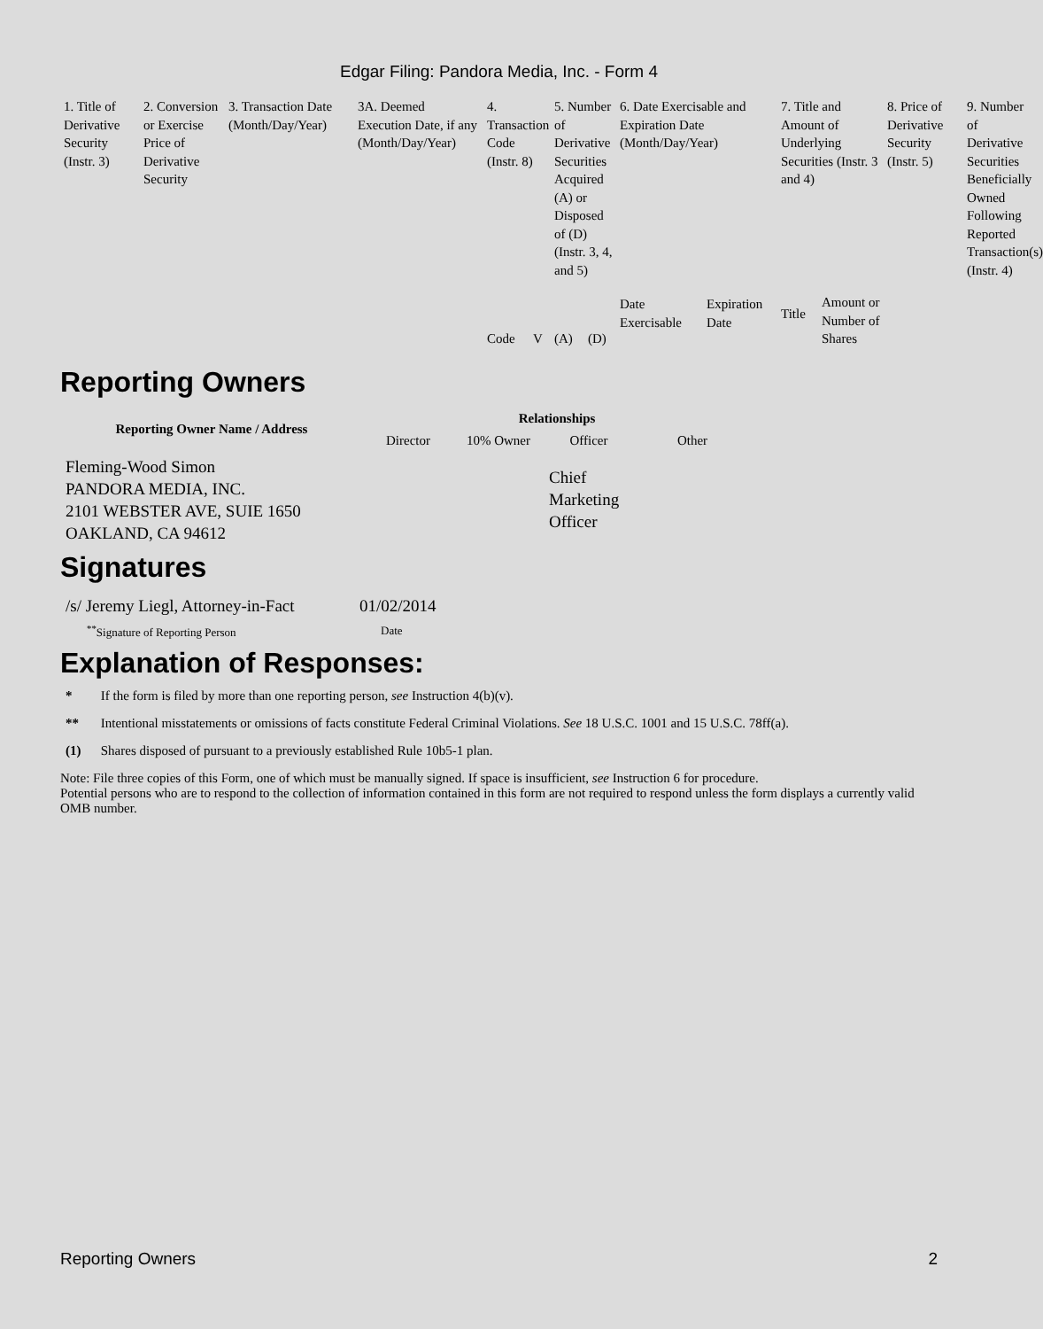Edgar Filing: Pandora Media, Inc. - Form 4
| 1. Title of Derivative Security (Instr. 3) | 2. Conversion or Exercise Price of Derivative Security | 3. Transaction Date (Month/Day/Year) | 3A. Deemed Execution Date, if any (Month/Day/Year) | 4. Transaction Code (Instr. 8) | | 5. Number of Derivative Securities Acquired (A) or Disposed of (D) (Instr. 3, 4, and 5) | | 6. Date Exercisable and Expiration Date (Month/Day/Year) | | 7. Title and Amount of Underlying Securities (Instr. 3 and 4) | | 8. Price of Derivative Security (Instr. 5) | 9. Number of Derivative Securities Beneficially Owned Following Reported Transaction(s) (Instr. 4) |
| --- | --- | --- | --- | --- | --- | --- | --- | --- | --- | --- | --- | --- | --- |
| | | | | Code | V | (A) | (D) | Date Exercisable | Expiration Date | Title | Amount or Number of Shares | | |
Reporting Owners
| Reporting Owner Name / Address | Relationships | | | |
| --- | --- | --- | --- | --- |
| | Director | 10% Owner | Officer | Other |
| Fleming-Wood Simon PANDORA MEDIA, INC. 2101 WEBSTER AVE, SUIE 1650 OAKLAND, CA 94612 | | | Chief Marketing Officer | |
Signatures
| /s/ Jeremy Liegl, Attorney-in-Fact | 01/02/2014 |
| <sup>**</sup> Signature of Reporting Person | Date |
Explanation of Responses:
* If the form is filed by more than one reporting person, see Instruction 4(b)(v).
** Intentional misstatements or omissions of facts constitute Federal Criminal Violations. See 18 U.S.C. 1001 and 15 U.S.C. 78ff(a).
(1) Shares disposed of pursuant to a previously established Rule 10b5-1 plan.
Note: File three copies of this Form, one of which must be manually signed. If space is insufficient, see Instruction 6 for procedure.
Potential persons who are to respond to the collection of information contained in this form are not required to respond unless the form displays a currently valid OMB number.
Reporting Owners 2